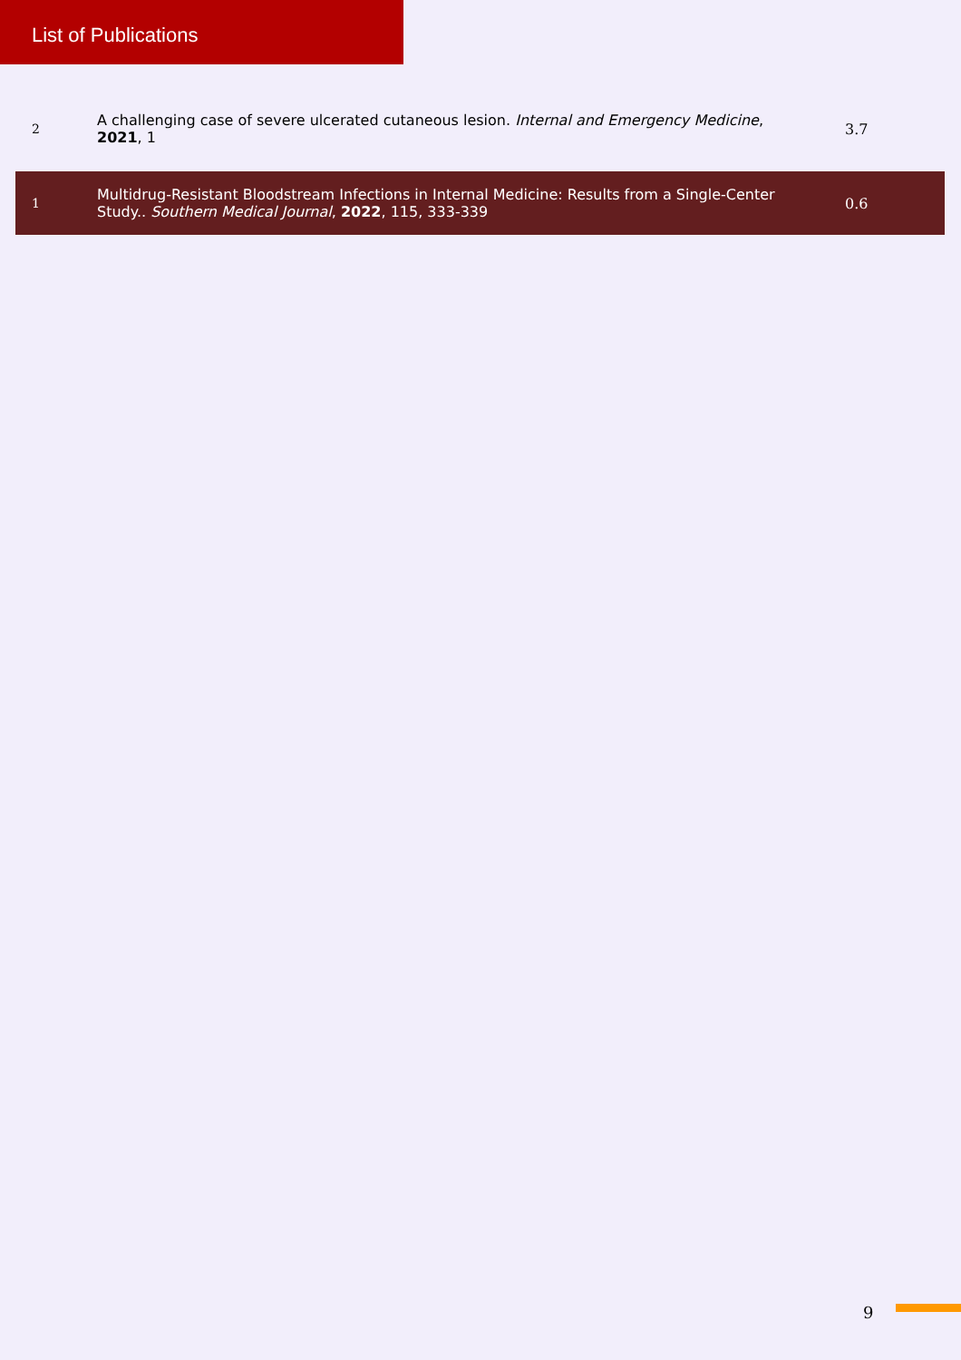List of Publications
| 2 | A challenging case of severe ulcerated cutaneous lesion. Internal and Emergency Medicine , 2021 , 1 | 3.7 |
| 1 | Multidrug-Resistant Bloodstream Infections in Internal Medicine: Results from a Single-Center Study.. Southern Medical Journal , 2022 , 115, 333-339 | 0.6 |
9